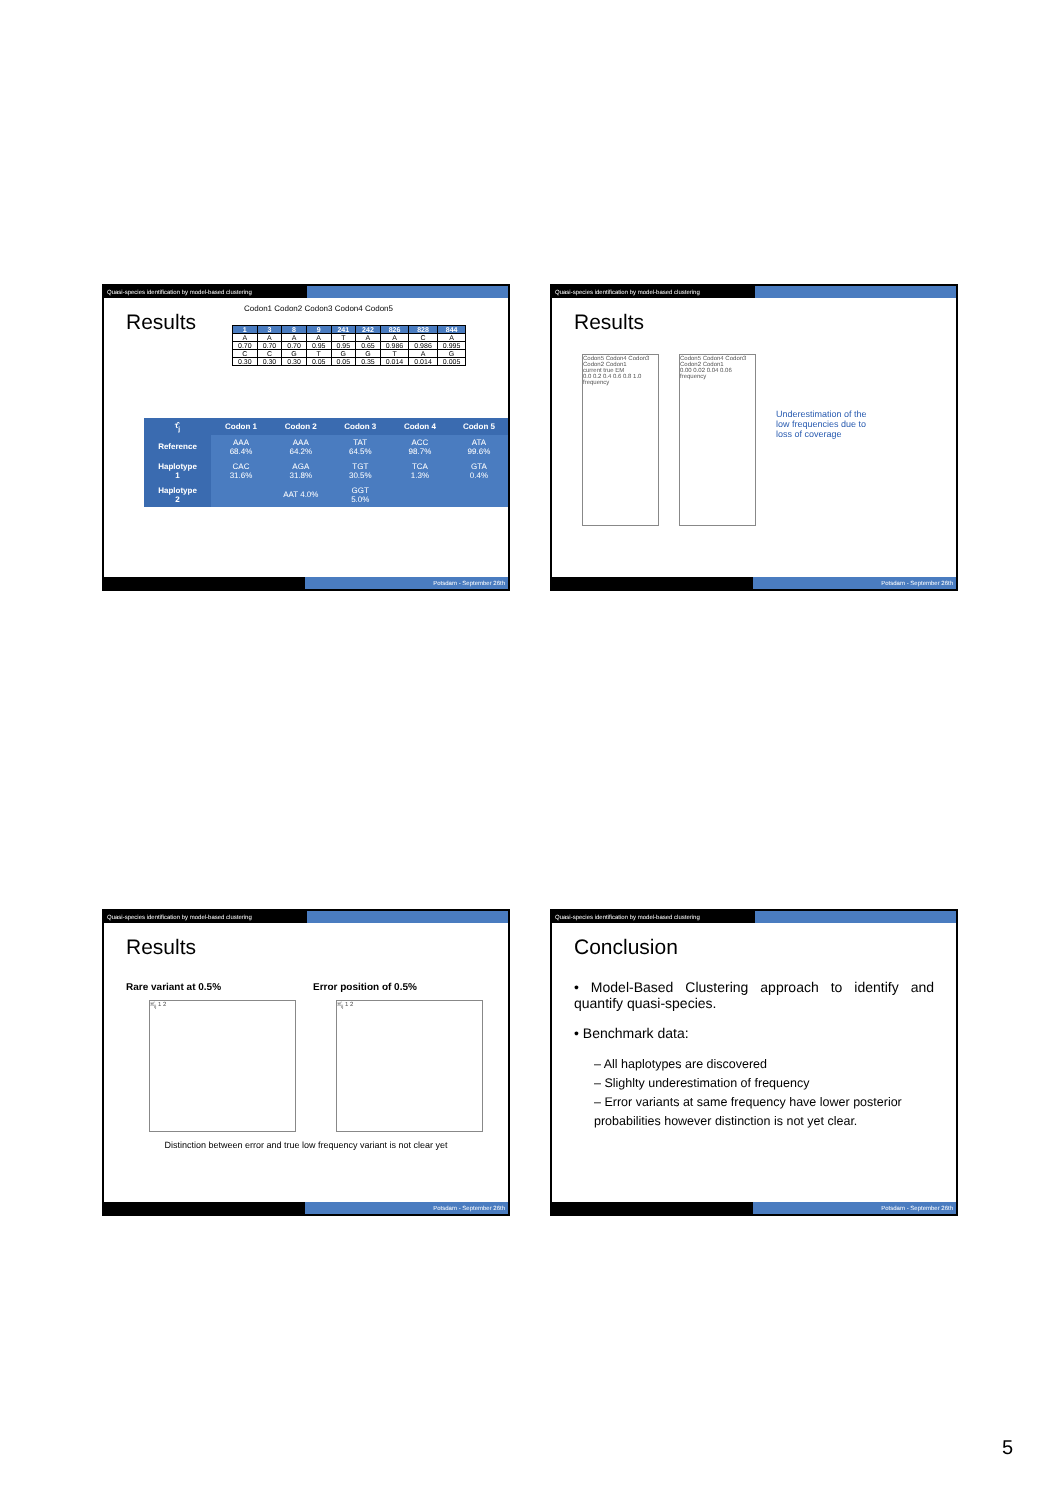Quasi-species identification by model-based clustering
Results
Codon1 Codon2 Codon3 Codon4 Codon5
| 1 | 3 | 8 | 9 | 241 | 242 | 826 | 828 | 844 |
| --- | --- | --- | --- | --- | --- | --- | --- | --- |
| A | A | A | A | T | A | A | C | A |
| 0.70 | 0.70 | 0.70 | 0.95 | 0.95 | 0.65 | 0.986 | 0.986 | 0.995 |
| C | C | G | T | G | G | T | A | G |
| 0.30 | 0.30 | 0.30 | 0.05 | 0.05 | 0.35 | 0.014 | 0.014 | 0.005 |
| τ̂<sub>j</sub> | Codon 1 | Codon 2 | Codon 3 | Codon 4 | Codon 5 |
| --- | --- | --- | --- | --- | --- |
| Reference | AAA 68.4% | AAA 64.2% | TAT 64.5% | ACC 98.7% | ATA 99.6% |
| Haplotype 1 | CAC 31.6% | AGA 31.8% | TGT 30.5% | TCA 1.3% | GTA 0.4% |
| Haplotype 2 | | AAT 4.0% | GGT 5.0% | | |
Potsdam - September 26th
Quasi-species identification by model-based clustering
Results
Codon5 Codon4 Codon3 Codon2 Codon1
current true EM
0.0 0.2 0.4 0.6 0.8 1.0 frequency
Codon5 Codon4 Codon3 Codon2 Codon1
0.00 0.02 0.04 0.06 frequency
Underestimation of the low frequencies due to loss of coverage
Potsdam - September 26th
Quasi-species identification by model-based clustering
Results
Rare variant at 0.5% Error position of 0.5%
π̂<sub>ij</sub> 1 2 π̂<sub>ij</sub> 1 2
Distinction between error and true low frequency variant is not clear yet
Potsdam - September 26th
Quasi-species identification by model-based clustering
Conclusion
• Model-Based Clustering approach to identify and quantify quasi-species.
• Benchmark data:
– All haplotypes are discovered
– Slighlty underestimation of frequency
– Error variants at same frequency have lower posterior probabilities however distinction is not yet clear.
Potsdam - September 26th
5